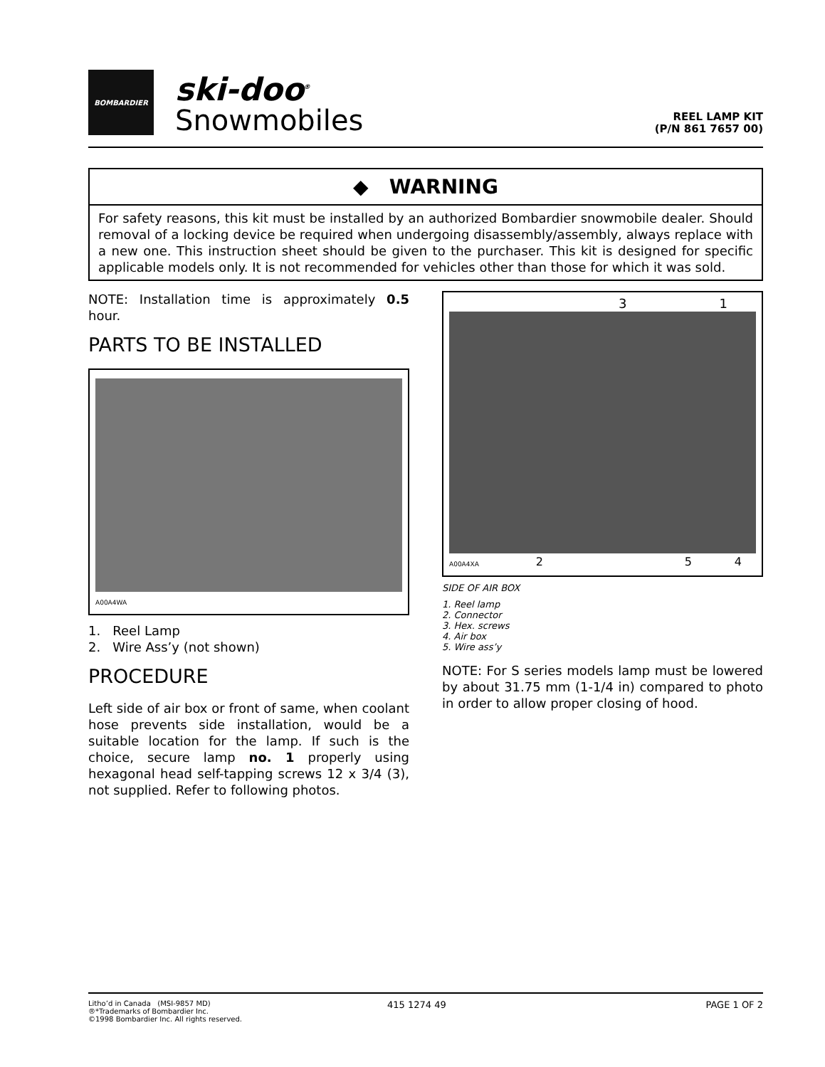BOMBARDIER
ski-doo<sup>®</sup>
Snowmobiles
REEL LAMP KIT
(P/N 861 7657 00)
◆ WARNING
For safety reasons, this kit must be installed by an authorized Bombardier snowmobile dealer. Should removal of a locking device be required when undergoing disassembly/assembly, always replace with a new one. This instruction sheet should be given to the purchaser. This kit is designed for specific applicable models only. It is not recommended for vehicles other than those for which it was sold.
NOTE: Installation time is approximately 0.5 hour.
PARTS TO BE INSTALLED
A00A4WA
1. Reel Lamp
2. Wire Ass’y (not shown)
PROCEDURE
Left side of air box or front of same, when coolant hose prevents side installation, would be a suitable location for the lamp. If such is the choice, secure lamp no. 1 properly using hexagonal head self-tapping screws 12 x 3/4 (3), not supplied. Refer to following photos.
3 1
A00A4XA 2 5 4
SIDE OF AIR BOX
1. Reel lamp
2. Connector
3. Hex. screws
4. Air box
5. Wire ass’y
NOTE: For S series models lamp must be lowered by about 31.75 mm (1-1/4 in) compared to photo in order to allow proper closing of hood.
Litho’d in Canada (MSI-9857 MD)
®*Trademarks of Bombardier Inc.
©1998 Bombardier Inc. All rights reserved.
415 1274 49 PAGE 1 OF 2